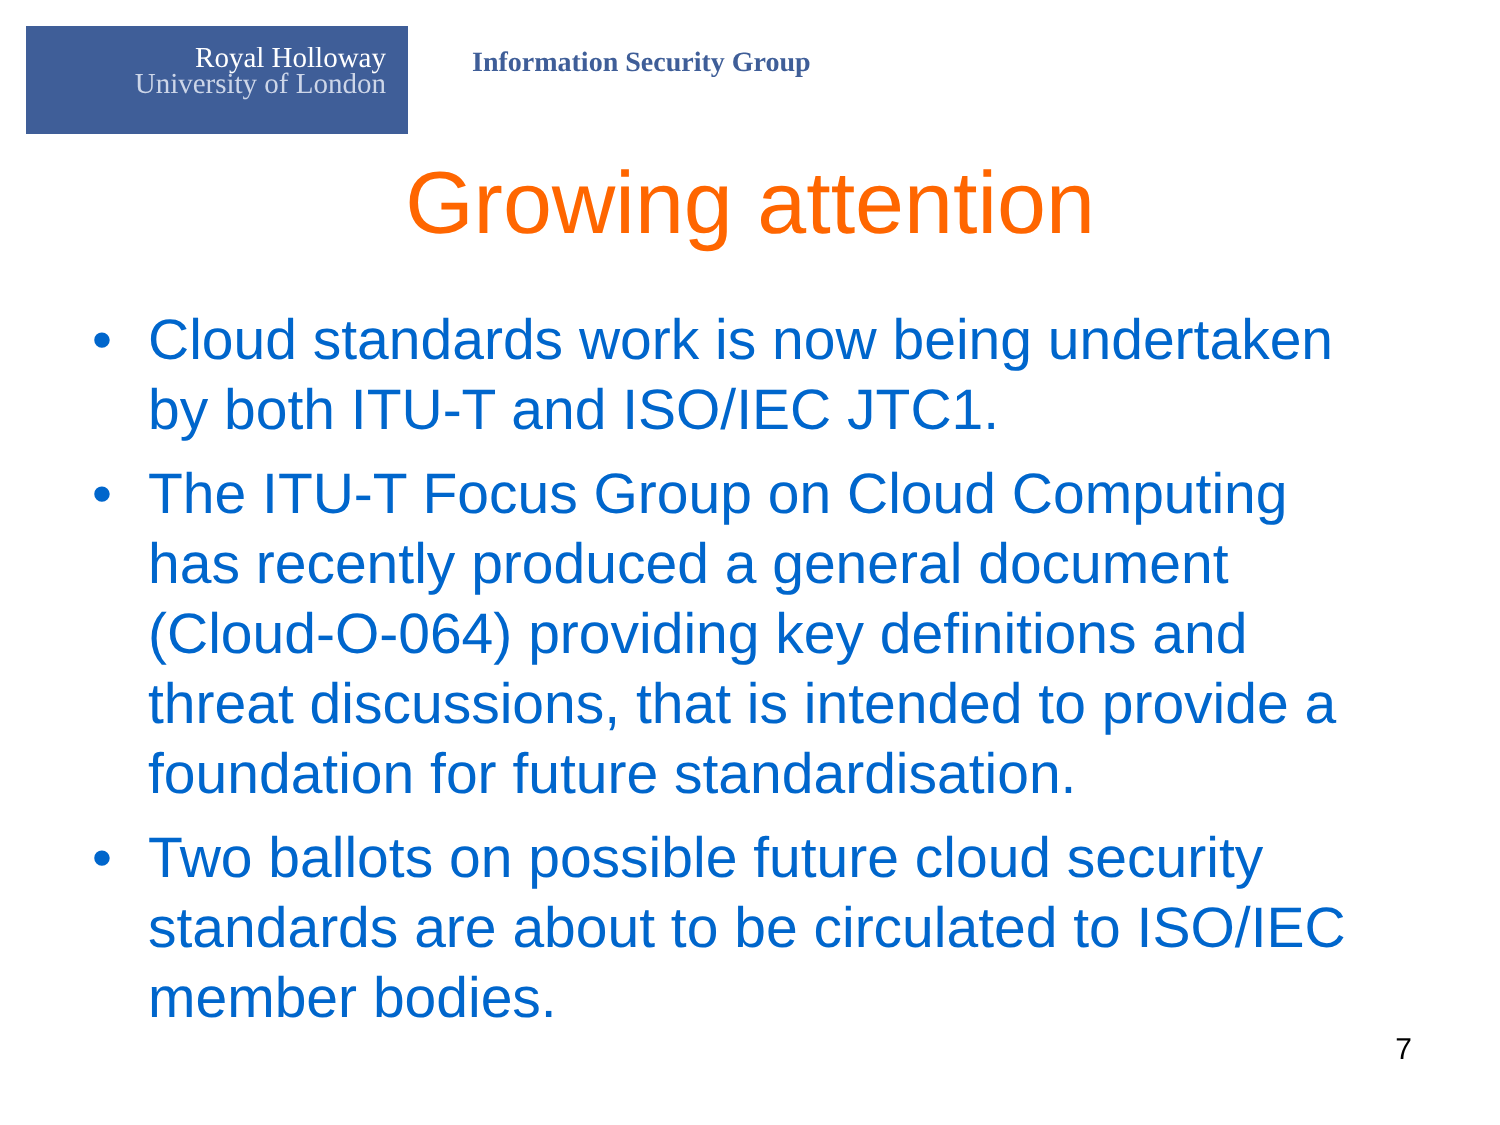Royal Holloway
University of London
Information Security Group
Growing attention
• Cloud standards work is now being undertaken by both ITU-T and ISO/IEC JTC1.
• The ITU-T Focus Group on Cloud Computing has recently produced a general document (Cloud-O-064) providing key definitions and threat discussions, that is intended to provide a foundation for future standardisation.
• Two ballots on possible future cloud security standards are about to be circulated to ISO/IEC member bodies.
7